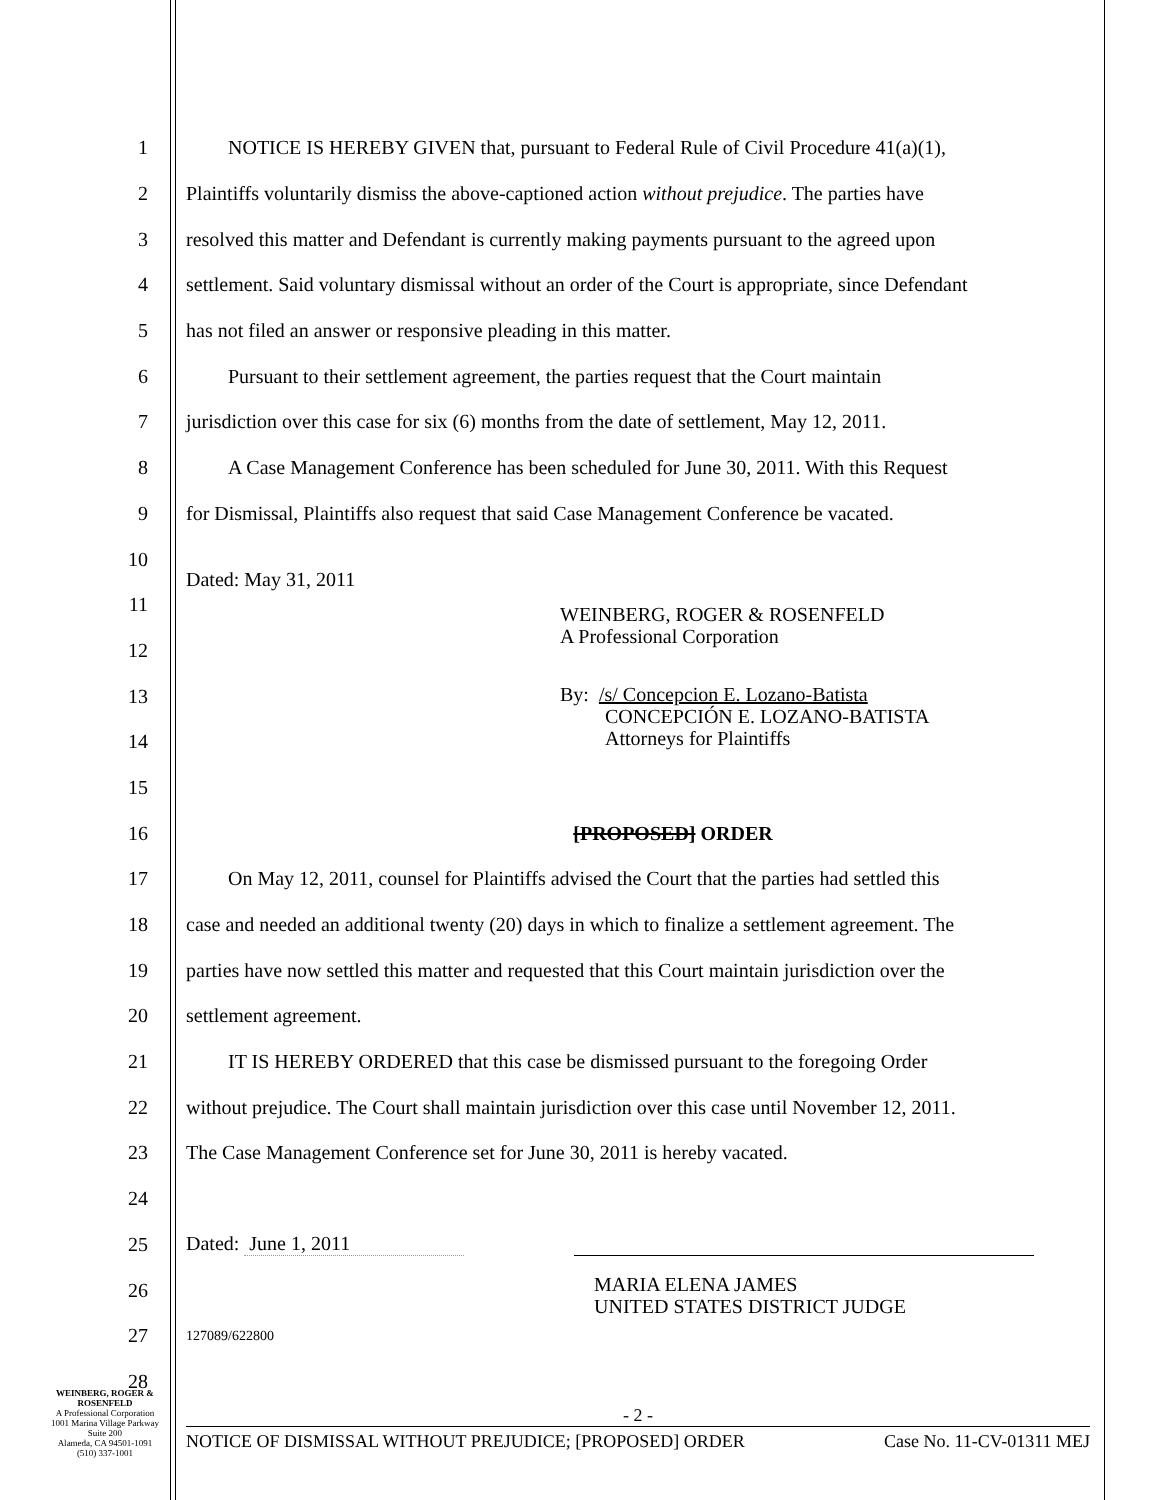1
NOTICE IS HEREBY GIVEN that, pursuant to Federal Rule of Civil Procedure 41(a)(1),
2
Plaintiffs voluntarily dismiss the above-captioned action without prejudice. The parties have
3
resolved this matter and Defendant is currently making payments pursuant to the agreed upon
4
settlement. Said voluntary dismissal without an order of the Court is appropriate, since Defendant
5
has not filed an answer or responsive pleading in this matter.
6
Pursuant to their settlement agreement, the parties request that the Court maintain
7
jurisdiction over this case for six (6) months from the date of settlement, May 12, 2011.
8
A Case Management Conference has been scheduled for June 30, 2011. With this Request
9
for Dismissal, Plaintiffs also request that said Case Management Conference be vacated.
10
Dated: May 31, 2011
11
WEINBERG, ROGER & ROSENFELD
A Professional Corporation
12
13
By: /s/ Concepcion E. Lozano-Batista
CONCEPCIÓN E. LOZANO-BATISTA
Attorneys for Plaintiffs
14
15
16 [PROPOSED] ORDER
17
On May 12, 2011, counsel for Plaintiffs advised the Court that the parties had settled this
18
case and needed an additional twenty (20) days in which to finalize a settlement agreement. The
19
parties have now settled this matter and requested that this Court maintain jurisdiction over the
20 settlement agreement.
21
IT IS HEREBY ORDERED that this case be dismissed pursuant to the foregoing Order
22
without prejudice. The Court shall maintain jurisdiction over this case until November 12, 2011.
23
The Case Management Conference set for June 30, 2011 is hereby vacated.
24
25 Dated: June 1, 2011
26
MARIA ELENA JAMES
UNITED STATES DISTRICT JUDGE
27
127089/622800
28
WEINBERG, ROGER & ROSENFELD
A Professional Corporation
1001 Marina Village Parkway
Suite 200
Alameda, CA 94501-1091
(510) 337-1001
- 2 -
NOTICE OF DISMISSAL WITHOUT PREJUDICE; [PROPOSED] ORDER Case No. 11-CV-01311 MEJ